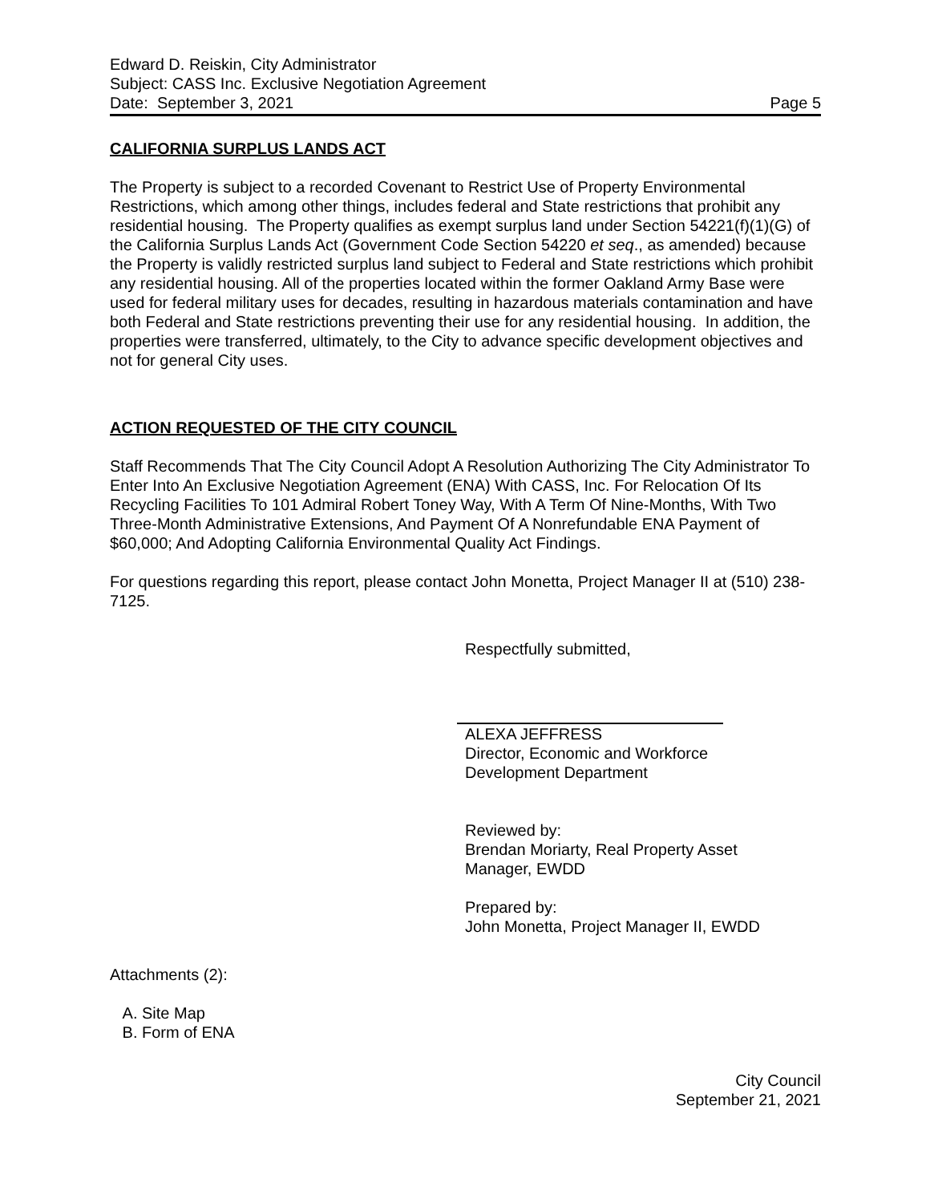Edward D. Reiskin, City Administrator
Subject: CASS Inc. Exclusive Negotiation Agreement
Date: September 3, 2021 Page 5
CALIFORNIA SURPLUS LANDS ACT
The Property is subject to a recorded Covenant to Restrict Use of Property Environmental Restrictions, which among other things, includes federal and State restrictions that prohibit any residential housing. The Property qualifies as exempt surplus land under Section 54221(f)(1)(G) of the California Surplus Lands Act (Government Code Section 54220 et seq., as amended) because the Property is validly restricted surplus land subject to Federal and State restrictions which prohibit any residential housing. All of the properties located within the former Oakland Army Base were used for federal military uses for decades, resulting in hazardous materials contamination and have both Federal and State restrictions preventing their use for any residential housing. In addition, the properties were transferred, ultimately, to the City to advance specific development objectives and not for general City uses.
ACTION REQUESTED OF THE CITY COUNCIL
Staff Recommends That The City Council Adopt A Resolution Authorizing The City Administrator To Enter Into An Exclusive Negotiation Agreement (ENA) With CASS, Inc. For Relocation Of Its Recycling Facilities To 101 Admiral Robert Toney Way, With A Term Of Nine-Months, With Two Three-Month Administrative Extensions, And Payment Of A Nonrefundable ENA Payment of $60,000; And Adopting California Environmental Quality Act Findings.
For questions regarding this report, please contact John Monetta, Project Manager II at (510) 238-7125.
Respectfully submitted,
ALEXA JEFFRESS
Director, Economic and Workforce
Development Department
Reviewed by:
Brendan Moriarty, Real Property Asset
Manager, EWDD
Prepared by:
John Monetta, Project Manager II, EWDD
Attachments (2):
A. Site Map
B. Form of ENA
City Council
September 21, 2021